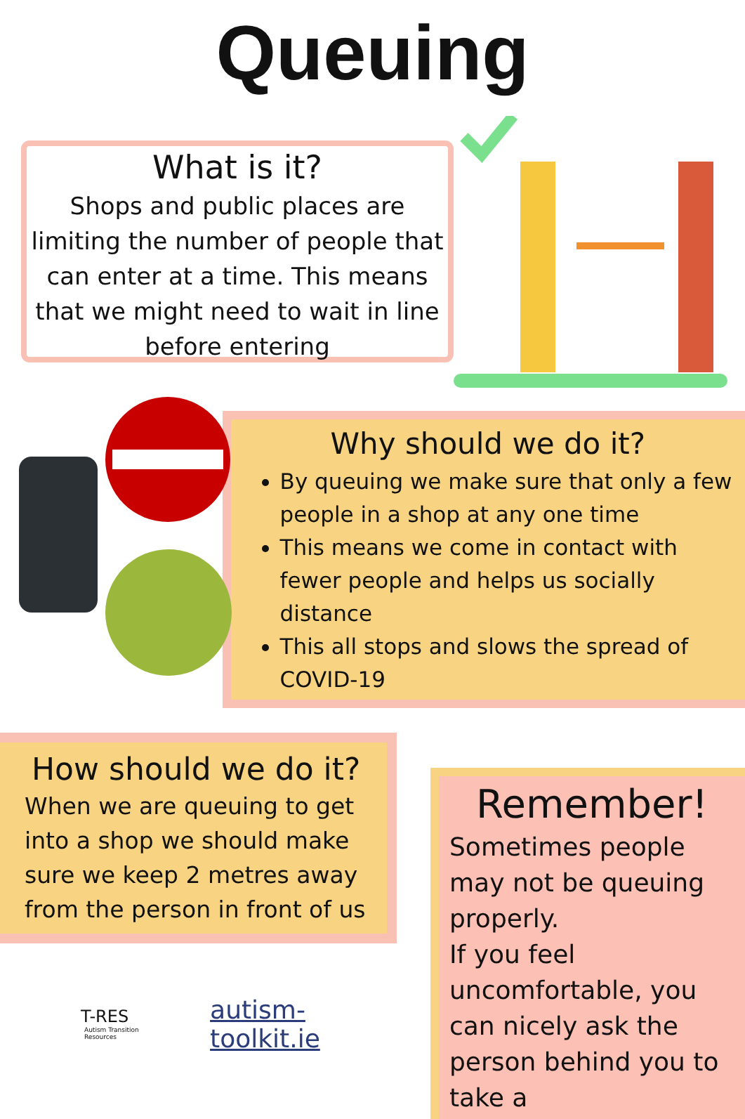Queuing
What is it?
Shops and public places are limiting the number of people that can enter at a time. This means that we might need to wait in line before entering
Why should we do it?
By queuing we make sure that only a few people in a shop at any one time
This means we come in contact with fewer people and helps us socially distance
This all stops and slows the spread of COVID-19
How should we do it?
When we are queuing to get into a shop we should make sure we keep 2 metres away from the person in front of us
T-RES
Autism Transition Resources
autism-toolkit.ie
Remember!
Sometimes people may not be queuing properly.
If you feel uncomfortable, you can nicely ask the person behind you to take a